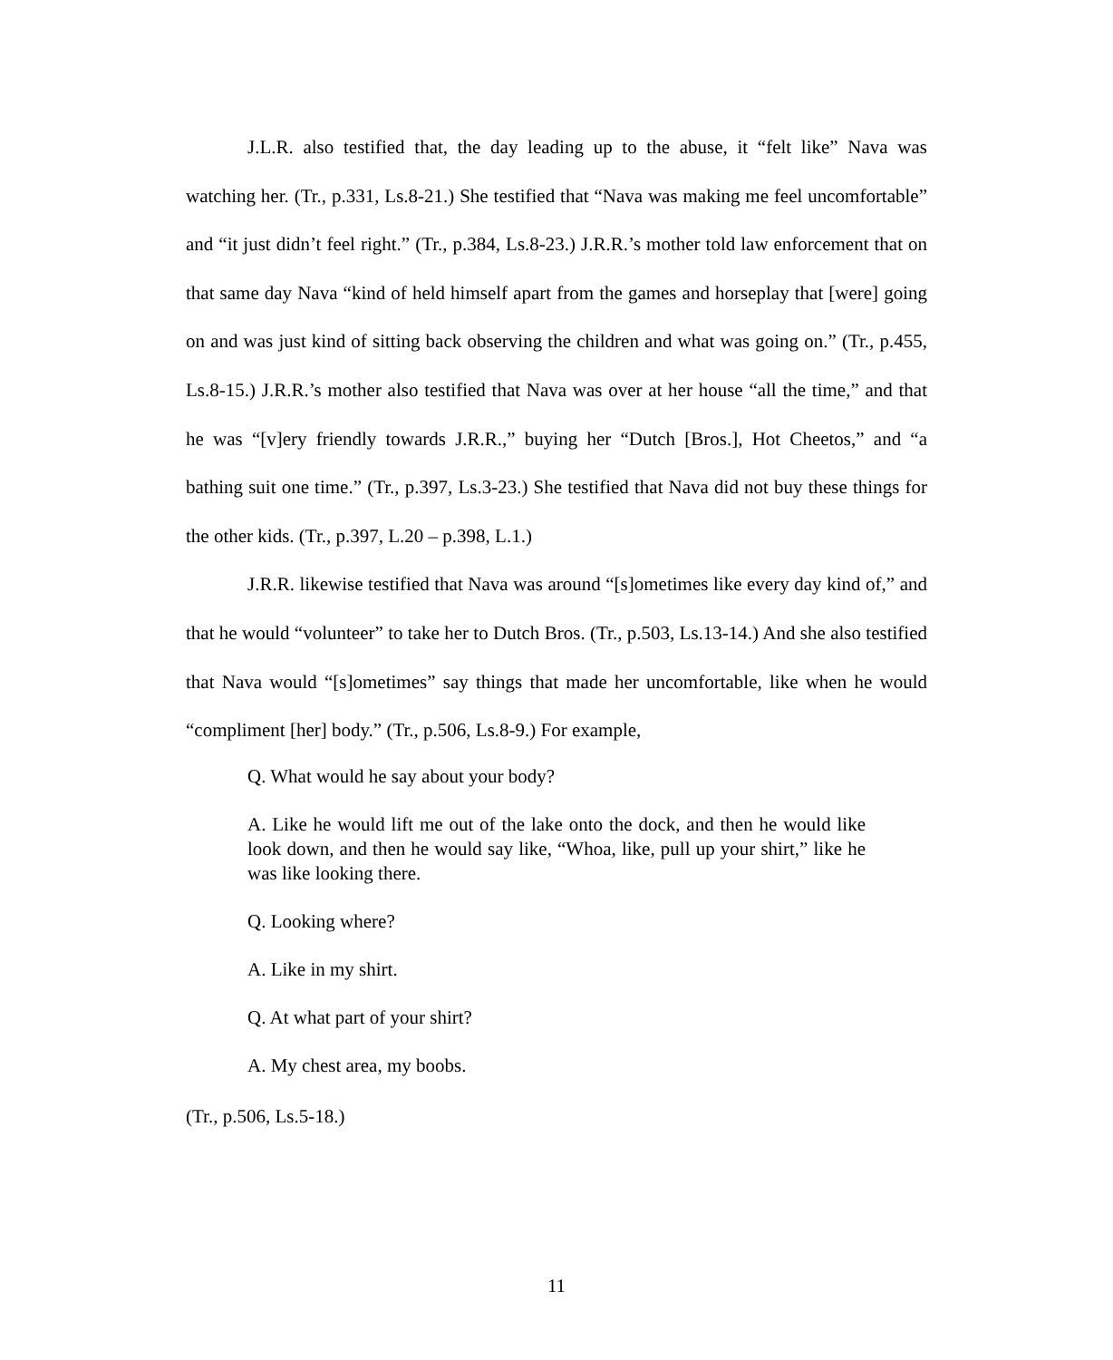J.L.R. also testified that, the day leading up to the abuse, it “felt like” Nava was watching her. (Tr., p.331, Ls.8-21.) She testified that “Nava was making me feel uncomfortable” and “it just didn’t feel right.” (Tr., p.384, Ls.8-23.) J.R.R.’s mother told law enforcement that on that same day Nava “kind of held himself apart from the games and horseplay that [were] going on and was just kind of sitting back observing the children and what was going on.” (Tr., p.455, Ls.8-15.) J.R.R.’s mother also testified that Nava was over at her house “all the time,” and that he was “[v]ery friendly towards J.R.R.,” buying her “Dutch [Bros.], Hot Cheetos,” and “a bathing suit one time.” (Tr., p.397, Ls.3-23.) She testified that Nava did not buy these things for the other kids. (Tr., p.397, L.20 – p.398, L.1.)
J.R.R. likewise testified that Nava was around “[s]ometimes like every day kind of,” and that he would “volunteer” to take her to Dutch Bros. (Tr., p.503, Ls.13-14.) And she also testified that Nava would “[s]ometimes” say things that made her uncomfortable, like when he would “compliment [her] body.” (Tr., p.506, Ls.8-9.) For example,
Q. What would he say about your body?
A. Like he would lift me out of the lake onto the dock, and then he would like look down, and then he would say like, “Whoa, like, pull up your shirt,” like he was like looking there.
Q. Looking where?
A. Like in my shirt.
Q. At what part of your shirt?
A. My chest area, my boobs.
(Tr., p.506, Ls.5-18.)
11